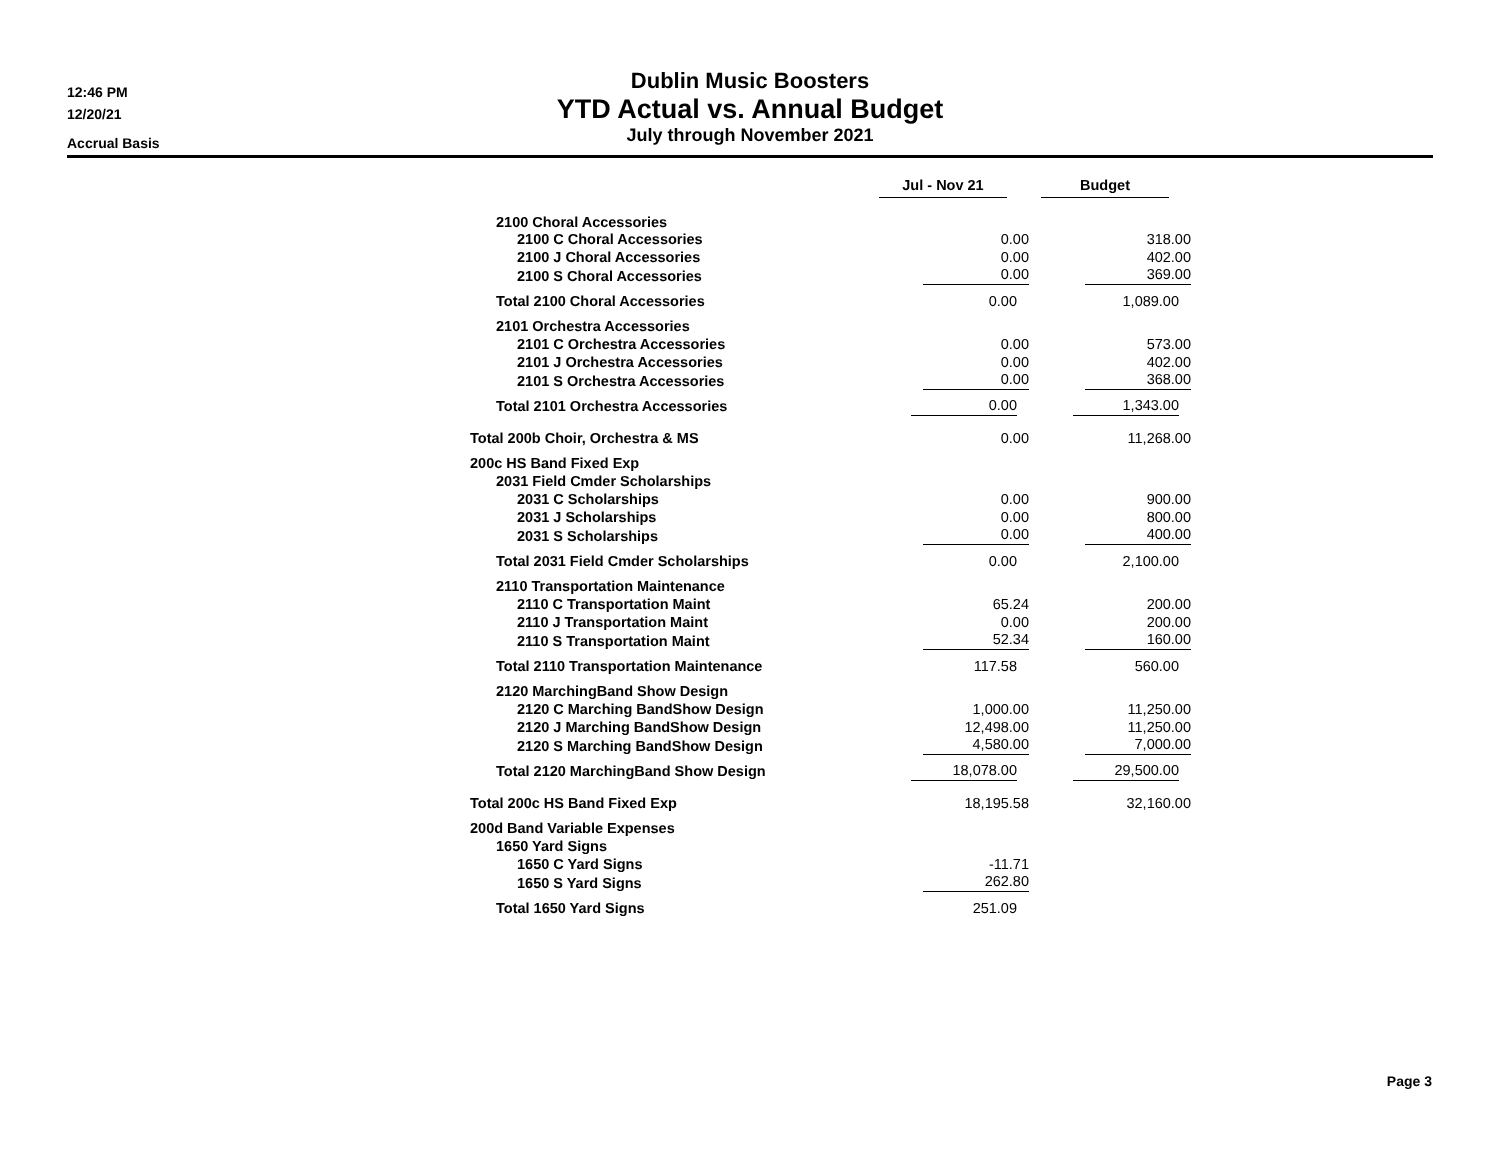12:46 PM
12/20/21
Accrual Basis
Dublin Music Boosters
YTD Actual vs. Annual Budget
July through November 2021
| | Jul - Nov 21 | Budget |
| --- | --- | --- |
| 2100 Choral Accessories | | |
| 2100 C Choral Accessories | 0.00 | 318.00 |
| 2100 J Choral Accessories | 0.00 | 402.00 |
| 2100 S Choral Accessories | 0.00 | 369.00 |
| Total 2100 Choral Accessories | 0.00 | 1,089.00 |
| 2101 Orchestra Accessories | | |
| 2101 C Orchestra Accessories | 0.00 | 573.00 |
| 2101 J Orchestra Accessories | 0.00 | 402.00 |
| 2101 S Orchestra Accessories | 0.00 | 368.00 |
| Total 2101 Orchestra Accessories | 0.00 | 1,343.00 |
| Total 200b Choir, Orchestra & MS | 0.00 | 11,268.00 |
| 200c HS Band Fixed Exp | | |
| 2031 Field Cmder Scholarships | | |
| 2031 C Scholarships | 0.00 | 900.00 |
| 2031 J Scholarships | 0.00 | 800.00 |
| 2031 S Scholarships | 0.00 | 400.00 |
| Total 2031 Field Cmder Scholarships | 0.00 | 2,100.00 |
| 2110 Transportation Maintenance | | |
| 2110 C Transportation Maint | 65.24 | 200.00 |
| 2110 J Transportation Maint | 0.00 | 200.00 |
| 2110 S Transportation Maint | 52.34 | 160.00 |
| Total 2110 Transportation Maintenance | 117.58 | 560.00 |
| 2120 MarchingBand Show Design | | |
| 2120 C Marching BandShow Design | 1,000.00 | 11,250.00 |
| 2120 J Marching BandShow Design | 12,498.00 | 11,250.00 |
| 2120 S Marching BandShow Design | 4,580.00 | 7,000.00 |
| Total 2120 MarchingBand Show Design | 18,078.00 | 29,500.00 |
| Total 200c HS Band Fixed Exp | 18,195.58 | 32,160.00 |
| 200d Band Variable Expenses | | |
| 1650 Yard Signs | | |
| 1650 C Yard Signs | -11.71 | |
| 1650 S Yard Signs | 262.80 | |
| Total 1650 Yard Signs | 251.09 | |
Page 3